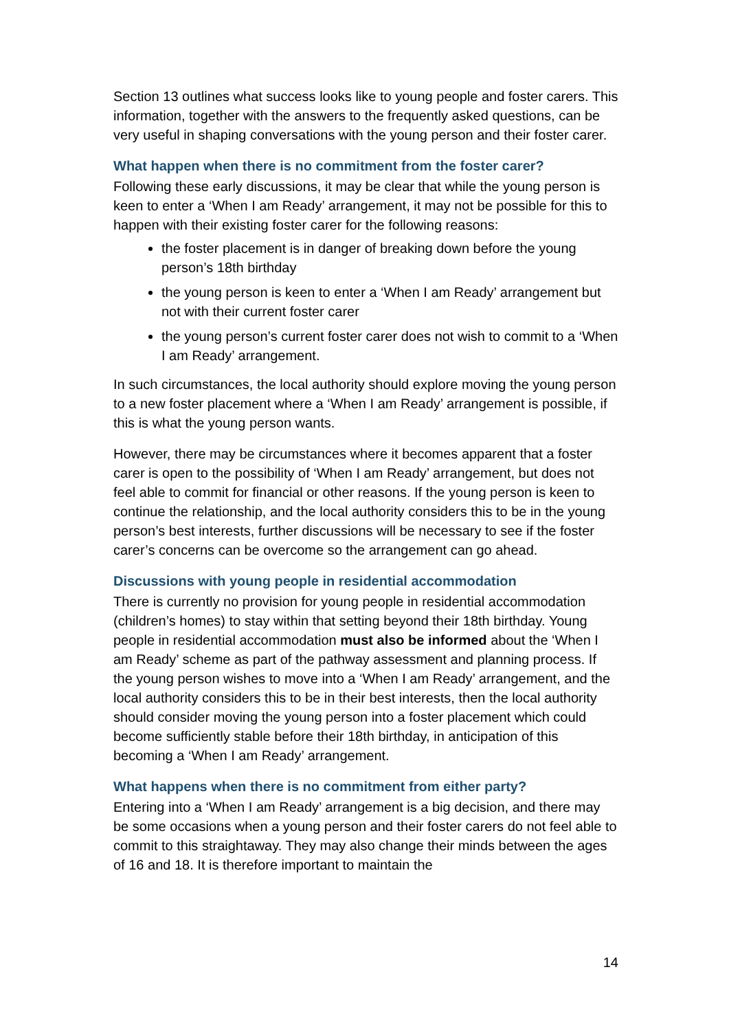Section 13 outlines what success looks like to young people and foster carers. This information, together with the answers to the frequently asked questions, can be very useful in shaping conversations with the young person and their foster carer.
What happen when there is no commitment from the foster carer?
Following these early discussions, it may be clear that while the young person is keen to enter a ‘When I am Ready’ arrangement, it may not be possible for this to happen with their existing foster carer for the following reasons:
the foster placement is in danger of breaking down before the young person’s 18th birthday
the young person is keen to enter a ‘When I am Ready’ arrangement but not with their current foster carer
the young person’s current foster carer does not wish to commit to a ‘When I am Ready’ arrangement.
In such circumstances, the local authority should explore moving the young person to a new foster placement where a ‘When I am Ready’ arrangement is possible, if this is what the young person wants.
However, there may be circumstances where it becomes apparent that a foster carer is open to the possibility of ‘When I am Ready’ arrangement, but does not feel able to commit for financial or other reasons. If the young person is keen to continue the relationship, and the local authority considers this to be in the young person’s best interests, further discussions will be necessary to see if the foster carer’s concerns can be overcome so the arrangement can go ahead.
Discussions with young people in residential accommodation
There is currently no provision for young people in residential accommodation (children’s homes) to stay within that setting beyond their 18th birthday. Young people in residential accommodation must also be informed about the ‘When I am Ready’ scheme as part of the pathway assessment and planning process. If the young person wishes to move into a ‘When I am Ready’ arrangement, and the local authority considers this to be in their best interests, then the local authority should consider moving the young person into a foster placement which could become sufficiently stable before their 18th birthday, in anticipation of this becoming a ‘When I am Ready’ arrangement.
What happens when there is no commitment from either party?
Entering into a ‘When I am Ready’ arrangement is a big decision, and there may be some occasions when a young person and their foster carers do not feel able to commit to this straightaway. They may also change their minds between the ages of 16 and 18. It is therefore important to maintain the
14